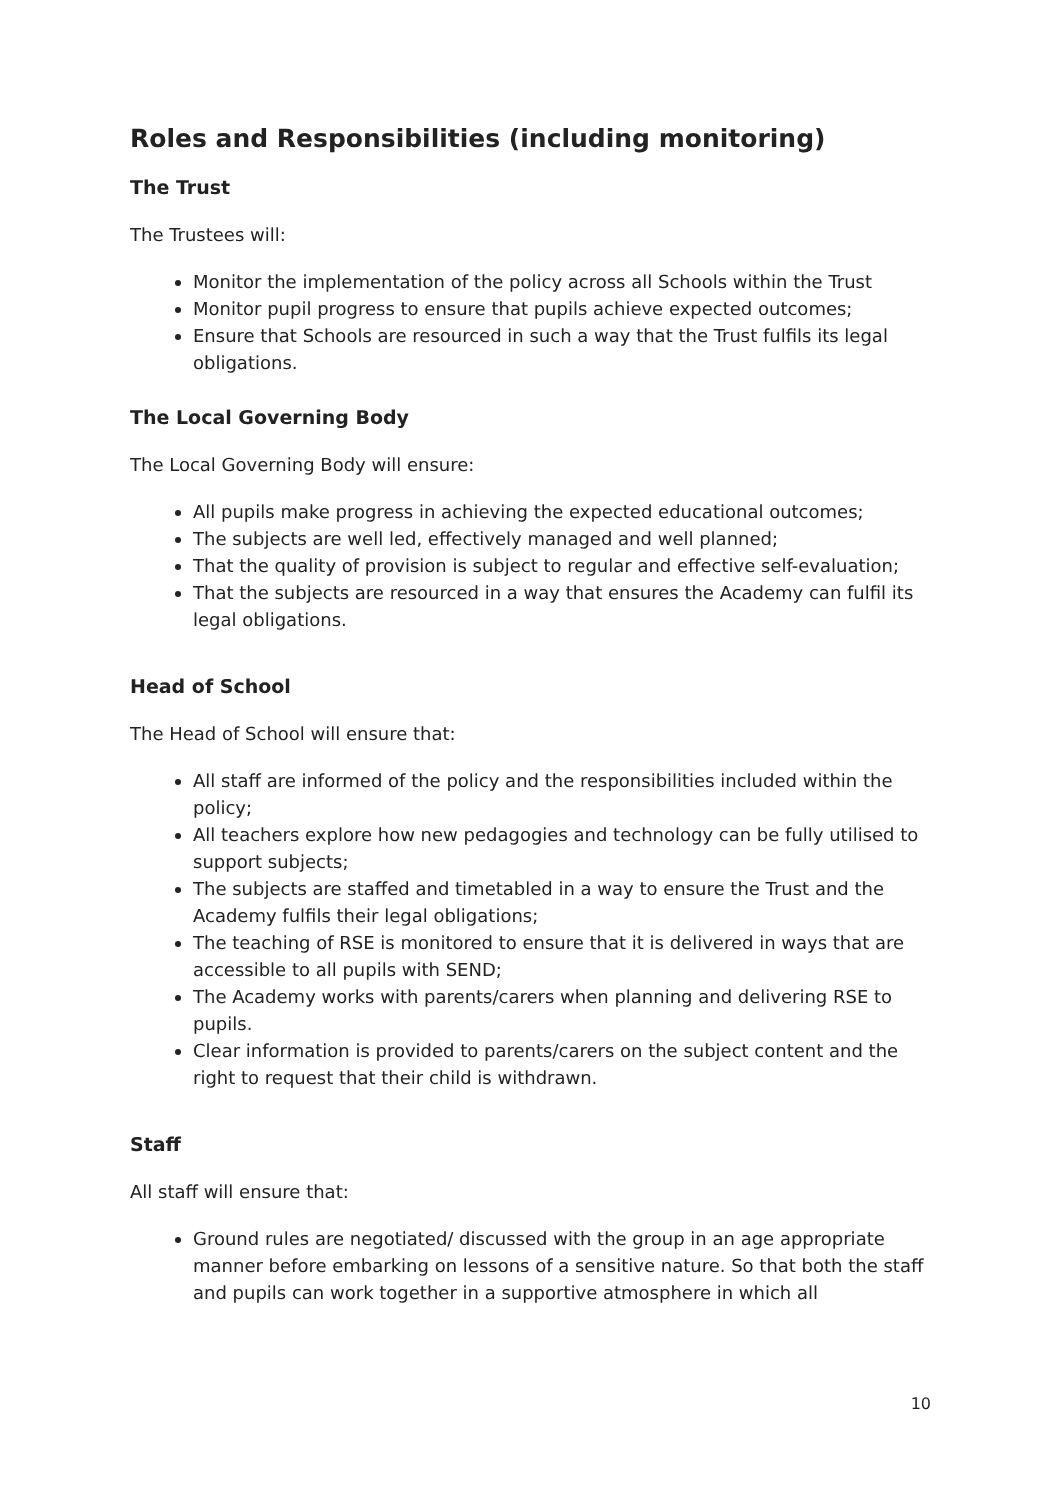Roles and Responsibilities (including monitoring)
The Trust
The Trustees will:
Monitor the implementation of the policy across all Schools within the Trust
Monitor pupil progress to ensure that pupils achieve expected outcomes;
Ensure that Schools are resourced in such a way that the Trust fulfils its legal obligations.
The Local Governing Body
The Local Governing Body will ensure:
All pupils make progress in achieving the expected educational outcomes;
The subjects are well led, effectively managed and well planned;
That the quality of provision is subject to regular and effective self-evaluation;
That the subjects are resourced in a way that ensures the Academy can fulfil its legal obligations.
Head of School
The Head of School will ensure that:
All staff are informed of the policy and the responsibilities included within the policy;
All teachers explore how new pedagogies and technology can be fully utilised to support subjects;
The subjects are staffed and timetabled in a way to ensure the Trust and the Academy fulfils their legal obligations;
The teaching of RSE is monitored to ensure that it is delivered in ways that are accessible to all pupils with SEND;
The Academy works with parents/carers when planning and delivering RSE to pupils.
Clear information is provided to parents/carers on the subject content and the right to request that their child is withdrawn.
Staff
All staff will ensure that:
Ground rules are negotiated/ discussed with the group in an age appropriate manner before embarking on lessons of a sensitive nature. So that both the staff and pupils can work together in a supportive atmosphere in which all
10